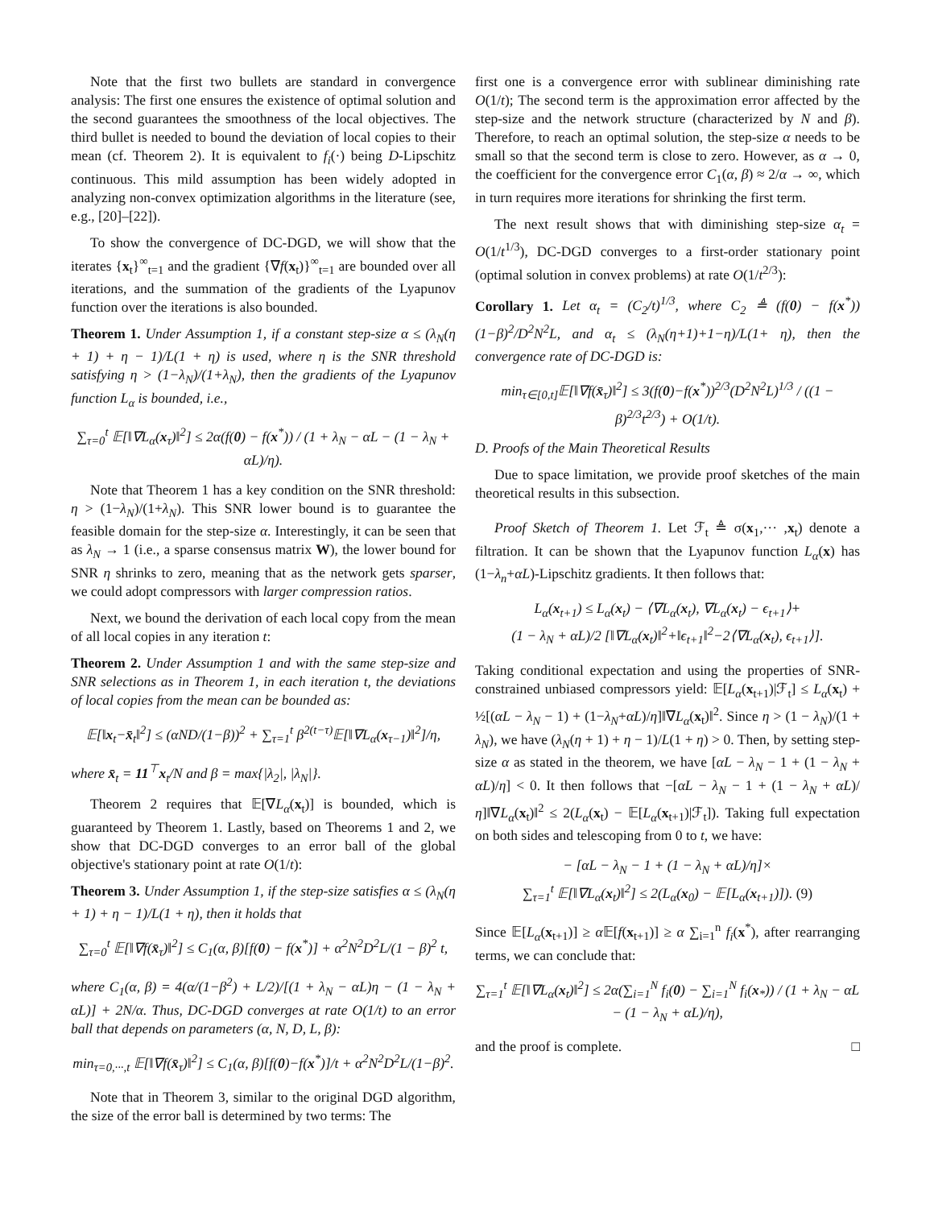Note that the first two bullets are standard in convergence analysis: The first one ensures the existence of optimal solution and the second guarantees the smoothness of the local objectives. The third bullet is needed to bound the deviation of local copies to their mean (cf. Theorem 2). It is equivalent to f<sub>i</sub>(·) being D-Lipschitz continuous. This mild assumption has been widely adopted in analyzing non-convex optimization algorithms in the literature (see, e.g., [20]–[22]).
To show the convergence of DC-DGD, we will show that the iterates {x<sub>t</sub>}<sup>∞</sup><sub>t=1</sub> and the gradient {∇f(x<sub>t</sub>)}<sup>∞</sup><sub>t=1</sub> are bounded over all iterations, and the summation of the gradients of the Lyapunov function over the iterations is also bounded.
Theorem 1. Under Assumption 1, if a constant step-size α ≤ (λ<sub>N</sub>(η + 1) + η − 1)/L(1 + η) is used, where η is the SNR threshold satisfying η > (1−λ<sub>N</sub>)/(1+λ<sub>N</sub>), then the gradients of the Lyapunov function L<sub>α</sub> is bounded, i.e.,
∑<sub>τ=0</sub><sup>t</sup> 𝔼[‖∇L<sub>α</sub>(x<sub>τ</sub>)‖<sup>2</sup>] ≤ 2α(f(0) − f(x<sup>*</sup>)) / (1 + λ<sub>N</sub> − αL − (1 − λ<sub>N</sub> + αL)/η).
Note that Theorem 1 has a key condition on the SNR threshold: η > (1−λ<sub>N</sub>)/(1+λ<sub>N</sub>). This SNR lower bound is to guarantee the feasible domain for the step-size α. Interestingly, it can be seen that as λ<sub>N</sub> → 1 (i.e., a sparse consensus matrix W), the lower bound for SNR η shrinks to zero, meaning that as the network gets sparser, we could adopt compressors with larger compression ratios.
Next, we bound the derivation of each local copy from the mean of all local copies in any iteration t:
Theorem 2. Under Assumption 1 and with the same step-size and SNR selections as in Theorem 1, in each iteration t, the deviations of local copies from the mean can be bounded as:
𝔼[‖x<sub>t</sub>−x̄<sub>t</sub>‖<sup>2</sup>] ≤ (αND/(1−β))<sup>2</sup> + ∑<sub>τ=1</sub><sup>t</sup> β<sup>2(t−τ)</sup>𝔼[‖∇L<sub>α</sub>(x<sub>τ−1</sub>)‖<sup>2</sup>]/η,
where x̄<sub>t</sub> = 11<sup>⊤</sup>x<sub>t</sub>/N and β = max{|λ<sub>2</sub>|, |λ<sub>N</sub>|}.
Theorem 2 requires that 𝔼[∇L<sub>α</sub>(x<sub>t</sub>)] is bounded, which is guaranteed by Theorem 1. Lastly, based on Theorems 1 and 2, we show that DC-DGD converges to an error ball of the global objective's stationary point at rate O(1/t):
Theorem 3. Under Assumption 1, if the step-size satisfies α ≤ (λ<sub>N</sub>(η + 1) + η − 1)/L(1 + η), then it holds that
∑<sub>τ=0</sub><sup>t</sup> 𝔼[‖∇f(x̄<sub>τ</sub>)‖<sup>2</sup>] ≤ C<sub>1</sub>(α, β)[f(0) − f(x<sup>*</sup>)] + α<sup>2</sup>N<sup>2</sup>D<sup>2</sup>L/(1 − β)<sup>2</sup> t,
where C<sub>1</sub>(α, β) = 4(α/(1−β<sup>2</sup>) + L/2)/[(1 + λ<sub>N</sub> − αL)η − (1 − λ<sub>N</sub> + αL)] + 2N/α. Thus, DC-DGD converges at rate O(1/t) to an error ball that depends on parameters (α, N, D, L, β):
min<sub>τ=0,···,t</sub> 𝔼[‖∇f(x̄<sub>τ</sub>)‖<sup>2</sup>] ≤ C<sub>1</sub>(α, β)[f(0)−f(x<sup>*</sup>)]/t + α<sup>2</sup>N<sup>2</sup>D<sup>2</sup>L/(1−β)<sup>2</sup>.
Note that in Theorem 3, similar to the original DGD algorithm, the size of the error ball is determined by two terms: The
first one is a convergence error with sublinear diminishing rate O(1/t); The second term is the approximation error affected by the step-size and the network structure (characterized by N and β). Therefore, to reach an optimal solution, the step-size α needs to be small so that the second term is close to zero. However, as α → 0, the coefficient for the convergence error C<sub>1</sub>(α, β) ≈ 2/α → ∞, which in turn requires more iterations for shrinking the first term.
The next result shows that with diminishing step-size α<sub>t</sub> = O(1/t<sup>1/3</sup>), DC-DGD converges to a first-order stationary point (optimal solution in convex problems) at rate O(1/t<sup>2/3</sup>):
Corollary 1. Let α<sub>t</sub> = (C<sub>2</sub>/t)<sup>1/3</sup>, where C<sub>2</sub> ≜ (f(0) − f(x<sup>*</sup>))(1−β)<sup>2</sup>/D<sup>2</sup>N<sup>2</sup>L, and α<sub>t</sub> ≤ (λ<sub>N</sub>(η+1)+1−η)/L(1+ η), then the convergence rate of DC-DGD is:
min<sub>τ∈[0,t]</sub>𝔼[‖∇f(x̄<sub>τ</sub>)‖<sup>2</sup>] ≤ 3(f(0)−f(x<sup>*</sup>))<sup>2/3</sup>(D<sup>2</sup>N<sup>2</sup>L)<sup>1/3</sup> / ((1 − β)<sup>2/3</sup>t<sup>2/3</sup>) + O(1/t).
D. Proofs of the Main Theoretical Results
Due to space limitation, we provide proof sketches of the main theoretical results in this subsection.
Proof Sketch of Theorem 1. Let ℱ<sub>t</sub> ≜ σ(x<sub>1</sub>,··· ,x<sub>t</sub>) denote a filtration. It can be shown that the Lyapunov function L<sub>α</sub>(x) has (1−λ<sub>n</sub>+αL)-Lipschitz gradients. It then follows that:
L<sub>α</sub>(x<sub>t+1</sub>) ≤ L<sub>α</sub>(x<sub>t</sub>) − ⟨∇L<sub>α</sub>(x<sub>t</sub>), ∇L<sub>α</sub>(x<sub>t</sub>) − ϵ<sub>t+1</sub>⟩+
(1 − λ<sub>N</sub> + αL)/2 [‖∇L<sub>α</sub>(x<sub>t</sub>)‖<sup>2</sup>+‖ϵ<sub>t+1</sub>‖<sup>2</sup>−2⟨∇L<sub>α</sub>(x<sub>t</sub>), ϵ<sub>t+1</sub>⟩].
Taking conditional expectation and using the properties of SNR-constrained unbiased compressors yield: 𝔼[L<sub>α</sub>(x<sub>t+1</sub>)|ℱ<sub>t</sub>] ≤ L<sub>α</sub>(x<sub>t</sub>) + ½[(αL − λ<sub>N</sub> − 1) + (1−λ<sub>N</sub>+αL)/η]‖∇L<sub>α</sub>(x<sub>t</sub>)‖<sup>2</sup>. Since η > (1 − λ<sub>N</sub>)/(1 + λ<sub>N</sub>), we have (λ<sub>N</sub>(η + 1) + η − 1)/L(1 + η) > 0. Then, by setting step-size α as stated in the theorem, we have [αL − λ<sub>N</sub> − 1 + (1 − λ<sub>N</sub> + αL)/η] < 0. It then follows that −[αL − λ<sub>N</sub> − 1 + (1 − λ<sub>N</sub> + αL)/η]‖∇L<sub>α</sub>(x<sub>t</sub>)‖<sup>2</sup> ≤ 2(L<sub>α</sub>(x<sub>t</sub>) − 𝔼[L<sub>α</sub>(x<sub>t+1</sub>)|ℱ<sub>t</sub>]). Taking full expectation on both sides and telescoping from 0 to t, we have:
− [αL − λ<sub>N</sub> − 1 + (1 − λ<sub>N</sub> + αL)/η]×
∑<sub>τ=1</sub><sup>t</sup> 𝔼[‖∇L<sub>α</sub>(x<sub>t</sub>)‖<sup>2</sup>] ≤ 2(L<sub>α</sub>(x<sub>0</sub>) − 𝔼[L<sub>α</sub>(x<sub>t+1</sub>)]). (9)
Since 𝔼[L<sub>α</sub>(x<sub>t+1</sub>)] ≥ α 𝔼[f(x<sub>t+1</sub>)] ≥ α ∑<sub>i=1</sub><sup>n</sup> f<sub>i</sub>(x<sup>*</sup>), after rearranging terms, we can conclude that:
∑<sub>τ=1</sub><sup>t</sup> 𝔼[‖∇L<sub>α</sub>(x<sub>t</sub>)‖<sup>2</sup>] ≤ 2α(∑<sub>i=1</sub><sup>N</sup> f<sub>i</sub>(0) − ∑<sub>i=1</sub><sup>N</sup> f<sub>i</sub>(x<sub>*</sub>)) / (1 + λ<sub>N</sub> − αL − (1 − λ<sub>N</sub> + αL)/η),
and the proof is complete. □